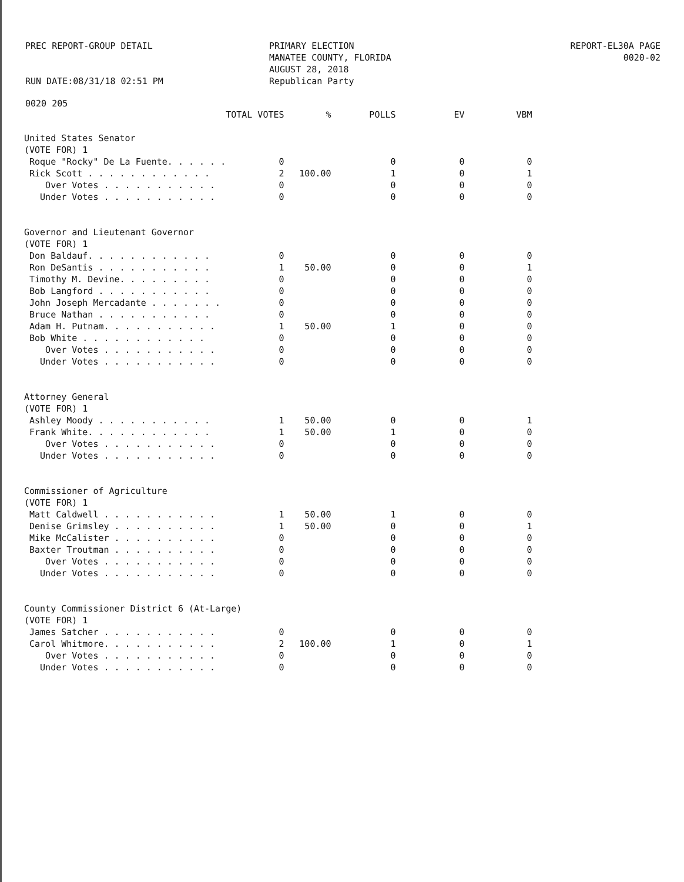PREC REPORT-GROUP DETAIL
RUN DATE:08/31/18 02:51 PM
PRIMARY ELECTION
MANATEE COUNTY, FLORIDA
AUGUST 28, 2018
Republican Party
REPORT-EL30A PAGE 0020-02
0020 205
| | TOTAL VOTES | % | POLLS | EV | VBM |
| --- | --- | --- | --- | --- | --- |
| United States Senator | | | | | |
| (VOTE FOR) 1 | | | | | |
| Roque "Rocky" De La Fuente. . . . . . | 0 | | 0 | 0 | 0 |
| Rick Scott . . . . . . . . . . . . | 2 | 100.00 | 1 | 0 | 1 |
| Over Votes . . . . . . . . . . . | 0 | | 0 | 0 | 0 |
| Under Votes . . . . . . . . . . . | 0 | | 0 | 0 | 0 |
| Governor and Lieutenant Governor | | | | | |
| (VOTE FOR) 1 | | | | | |
| Don Baldauf. . . . . . . . . . . . | 0 | | 0 | 0 | 0 |
| Ron DeSantis . . . . . . . . . . . | 1 | 50.00 | 0 | 0 | 1 |
| Timothy M. Devine. . . . . . . . . | 0 | | 0 | 0 | 0 |
| Bob Langford . . . . . . . . . . . | 0 | | 0 | 0 | 0 |
| John Joseph Mercadante . . . . . . . | 0 | | 0 | 0 | 0 |
| Bruce Nathan . . . . . . . . . . . | 0 | | 0 | 0 | 0 |
| Adam H. Putnam. . . . . . . . . . . | 1 | 50.00 | 1 | 0 | 0 |
| Bob White . . . . . . . . . . . . | 0 | | 0 | 0 | 0 |
| Over Votes . . . . . . . . . . . | 0 | | 0 | 0 | 0 |
| Under Votes . . . . . . . . . . . | 0 | | 0 | 0 | 0 |
| Attorney General | | | | | |
| (VOTE FOR) 1 | | | | | |
| Ashley Moody . . . . . . . . . . . | 1 | 50.00 | 0 | 0 | 1 |
| Frank White. . . . . . . . . . . . | 1 | 50.00 | 1 | 0 | 0 |
| Over Votes . . . . . . . . . . . | 0 | | 0 | 0 | 0 |
| Under Votes . . . . . . . . . . . | 0 | | 0 | 0 | 0 |
| Commissioner of Agriculture | | | | | |
| (VOTE FOR) 1 | | | | | |
| Matt Caldwell . . . . . . . . . . . | 1 | 50.00 | 1 | 0 | 0 |
| Denise Grimsley . . . . . . . . . . | 1 | 50.00 | 0 | 0 | 1 |
| Mike McCalister . . . . . . . . . . | 0 | | 0 | 0 | 0 |
| Baxter Troutman . . . . . . . . . . | 0 | | 0 | 0 | 0 |
| Over Votes . . . . . . . . . . . | 0 | | 0 | 0 | 0 |
| Under Votes . . . . . . . . . . . | 0 | | 0 | 0 | 0 |
| County Commissioner District 6 (At-Large) | | | | | |
| (VOTE FOR) 1 | | | | | |
| James Satcher . . . . . . . . . . . | 0 | | 0 | 0 | 0 |
| Carol Whitmore. . . . . . . . . . . | 2 | 100.00 | 1 | 0 | 1 |
| Over Votes . . . . . . . . . . . | 0 | | 0 | 0 | 0 |
| Under Votes . . . . . . . . . . . | 0 | | 0 | 0 | 0 |